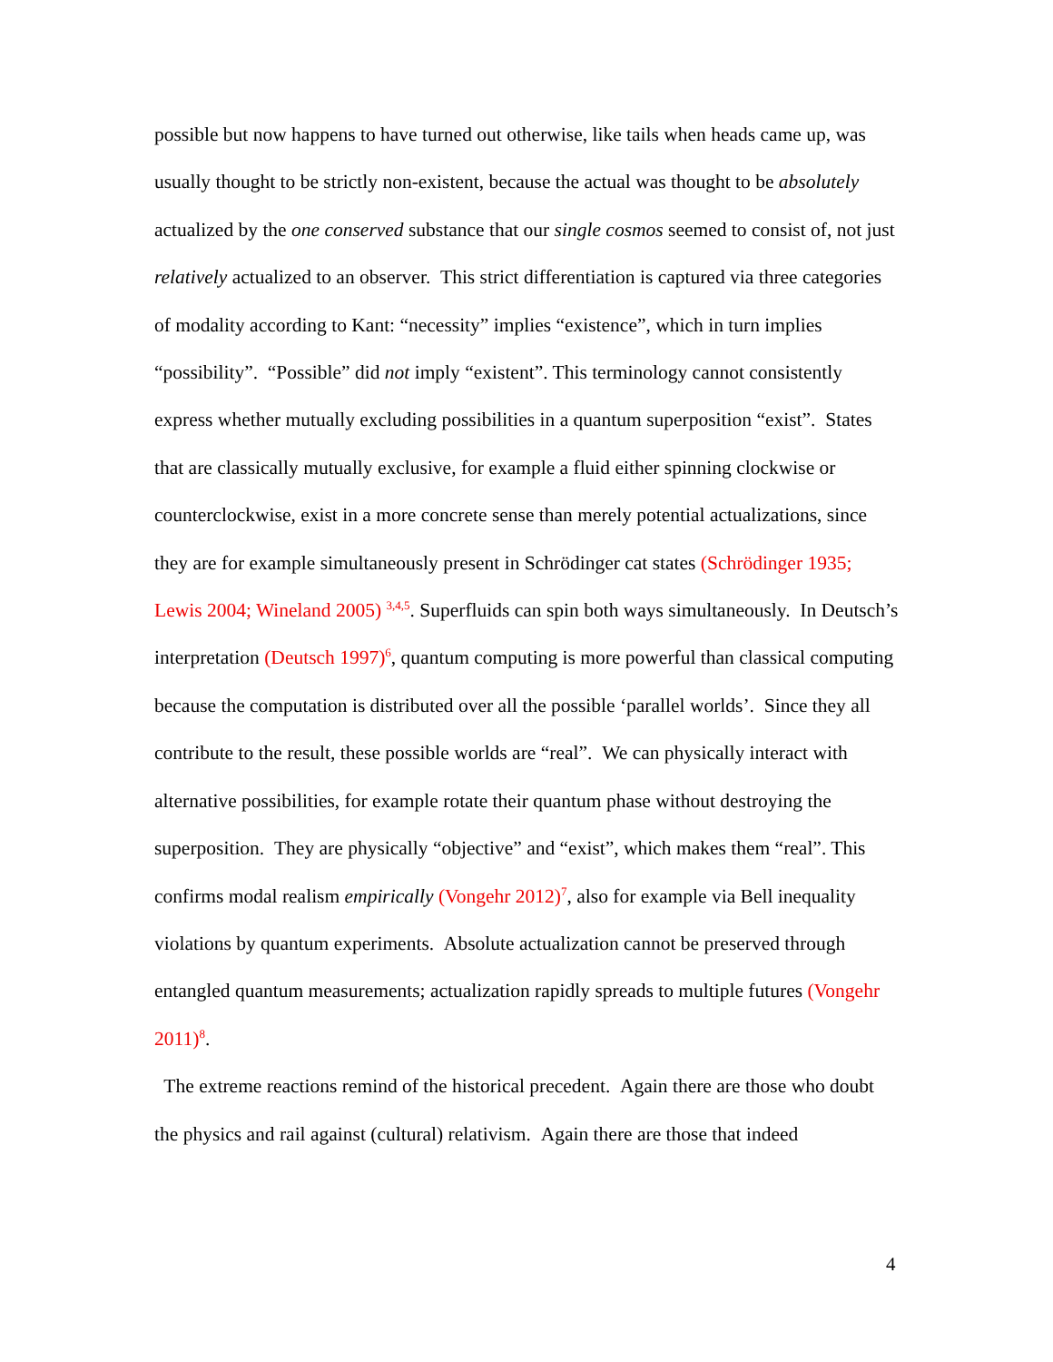possible but now happens to have turned out otherwise, like tails when heads came up, was usually thought to be strictly non-existent, because the actual was thought to be absolutely actualized by the one conserved substance that our single cosmos seemed to consist of, not just relatively actualized to an observer. This strict differentiation is captured via three categories of modality according to Kant: “necessity” implies “existence”, which in turn implies “possibility”. “Possible” did not imply “existent”. This terminology cannot consistently express whether mutually excluding possibilities in a quantum superposition “exist”. States that are classically mutually exclusive, for example a fluid either spinning clockwise or counterclockwise, exist in a more concrete sense than merely potential actualizations, since they are for example simultaneously present in Schrödinger cat states (Schrödinger 1935; Lewis 2004; Wineland 2005) <sup>3,4,5</sup>. Superfluids can spin both ways simultaneously. In Deutsch’s interpretation (Deutsch 1997)<sup>6</sup>, quantum computing is more powerful than classical computing because the computation is distributed over all the possible ‘parallel worlds’. Since they all contribute to the result, these possible worlds are “real”. We can physically interact with alternative possibilities, for example rotate their quantum phase without destroying the superposition. They are physically “objective” and “exist”, which makes them “real”. This confirms modal realism empirically (Vongehr 2012)<sup>7</sup>, also for example via Bell inequality violations by quantum experiments. Absolute actualization cannot be preserved through entangled quantum measurements; actualization rapidly spreads to multiple futures (Vongehr 2011)<sup>8</sup>.
The extreme reactions remind of the historical precedent. Again there are those who doubt the physics and rail against (cultural) relativism. Again there are those that indeed
4